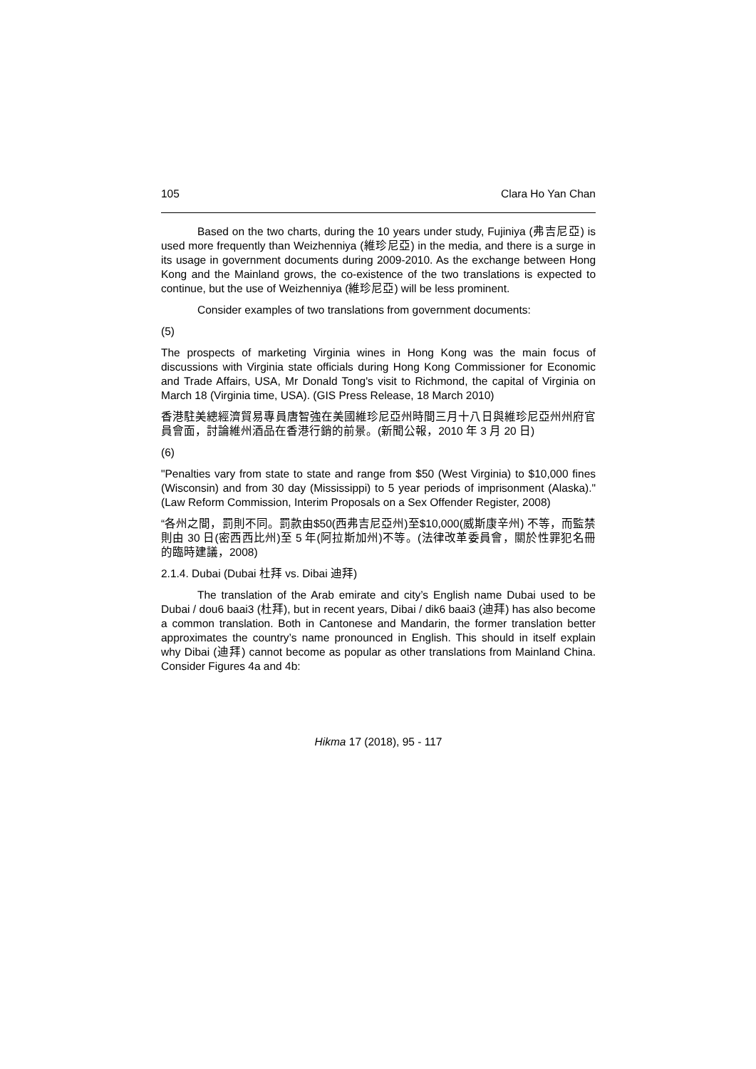105 Clara Ho Yan Chan
Based on the two charts, during the 10 years under study, Fujiniya (弗吉尼亞) is used more frequently than Weizhenniya (維珍尼亞) in the media, and there is a surge in its usage in government documents during 2009-2010. As the exchange between Hong Kong and the Mainland grows, the co-existence of the two translations is expected to continue, but the use of Weizhenniya (維珍尼亞) will be less prominent.
Consider examples of two translations from government documents:
(5)
The prospects of marketing Virginia wines in Hong Kong was the main focus of discussions with Virginia state officials during Hong Kong Commissioner for Economic and Trade Affairs, USA, Mr Donald Tong's visit to Richmond, the capital of Virginia on March 18 (Virginia time, USA). (GIS Press Release, 18 March 2010)
香港駐美總經濟貿易專員唐智強在美國維珍尼亞州時間三月十八日與維珍尼亞州州府官員會面，討論維州酒品在香港行銷的前景。(新聞公報，2010 年 3 月 20 日)
(6)
"Penalties vary from state to state and range from $50 (West Virginia) to $10,000 fines (Wisconsin) and from 30 day (Mississippi) to 5 year periods of imprisonment (Alaska)." (Law Reform Commission, Interim Proposals on a Sex Offender Register, 2008)
“各州之間，罰則不同。罰款由$50(西弗吉尼亞州)至$10,000(威斯康辛州) 不等，而監禁則由 30 日(密西西比州)至 5 年(阿拉斯加州)不等。(法律改革委員會，關於性罪犯名冊的臨時建議，2008)
2.1.4. Dubai (Dubai 杜拜 vs. Dibai 迪拜)
The translation of the Arab emirate and city’s English name Dubai used to be Dubai / dou6 baai3 (杜拜), but in recent years, Dibai / dik6 baai3 (迪拜) has also become a common translation. Both in Cantonese and Mandarin, the former translation better approximates the country’s name pronounced in English. This should in itself explain why Dibai (迪拜) cannot become as popular as other translations from Mainland China. Consider Figures 4a and 4b:
Hikma 17 (2018), 95 - 117